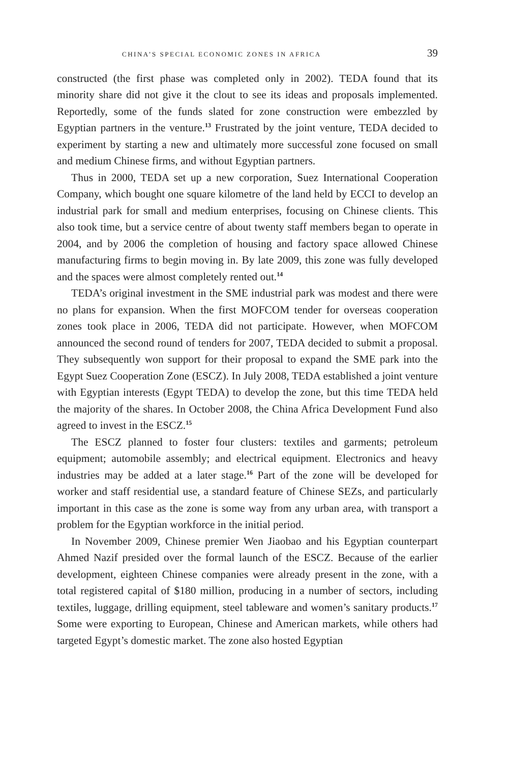CHINA’S SPECIAL ECONOMIC ZONES IN AFRICA 39
constructed (the first phase was completed only in 2002). TEDA found that its minority share did not give it the clout to see its ideas and proposals implemented. Reportedly, some of the funds slated for zone construction were embezzled by Egyptian partners in the venture.<sup>13</sup> Frustrated by the joint venture, TEDA decided to experiment by starting a new and ultimately more successful zone focused on small and medium Chinese firms, and without Egyptian partners.
Thus in 2000, TEDA set up a new corporation, Suez International Cooperation Company, which bought one square kilometre of the land held by ECCI to develop an industrial park for small and medium enterprises, focusing on Chinese clients. This also took time, but a service centre of about twenty staff members began to operate in 2004, and by 2006 the completion of housing and factory space allowed Chinese manufacturing firms to begin moving in. By late 2009, this zone was fully developed and the spaces were almost completely rented out.<sup>14</sup>
TEDA’s original investment in the SME industrial park was modest and there were no plans for expansion. When the first MOFCOM tender for overseas cooperation zones took place in 2006, TEDA did not participate. However, when MOFCOM announced the second round of tenders for 2007, TEDA decided to submit a proposal. They subsequently won support for their proposal to expand the SME park into the Egypt Suez Cooperation Zone (ESCZ). In July 2008, TEDA established a joint venture with Egyptian interests (Egypt TEDA) to develop the zone, but this time TEDA held the majority of the shares. In October 2008, the China Africa Development Fund also agreed to invest in the ESCZ.<sup>15</sup>
The ESCZ planned to foster four clusters: textiles and garments; petroleum equipment; automobile assembly; and electrical equipment. Electronics and heavy industries may be added at a later stage.<sup>16</sup> Part of the zone will be developed for worker and staff residential use, a standard feature of Chinese SEZs, and particularly important in this case as the zone is some way from any urban area, with transport a problem for the Egyptian workforce in the initial period.
In November 2009, Chinese premier Wen Jiaobao and his Egyptian counterpart Ahmed Nazif presided over the formal launch of the ESCZ. Because of the earlier development, eighteen Chinese companies were already present in the zone, with a total registered capital of $180 million, producing in a number of sectors, including textiles, luggage, drilling equipment, steel tableware and women’s sanitary products.<sup>17</sup> Some were exporting to European, Chinese and American markets, while others had targeted Egypt’s domestic market. The zone also hosted Egyptian